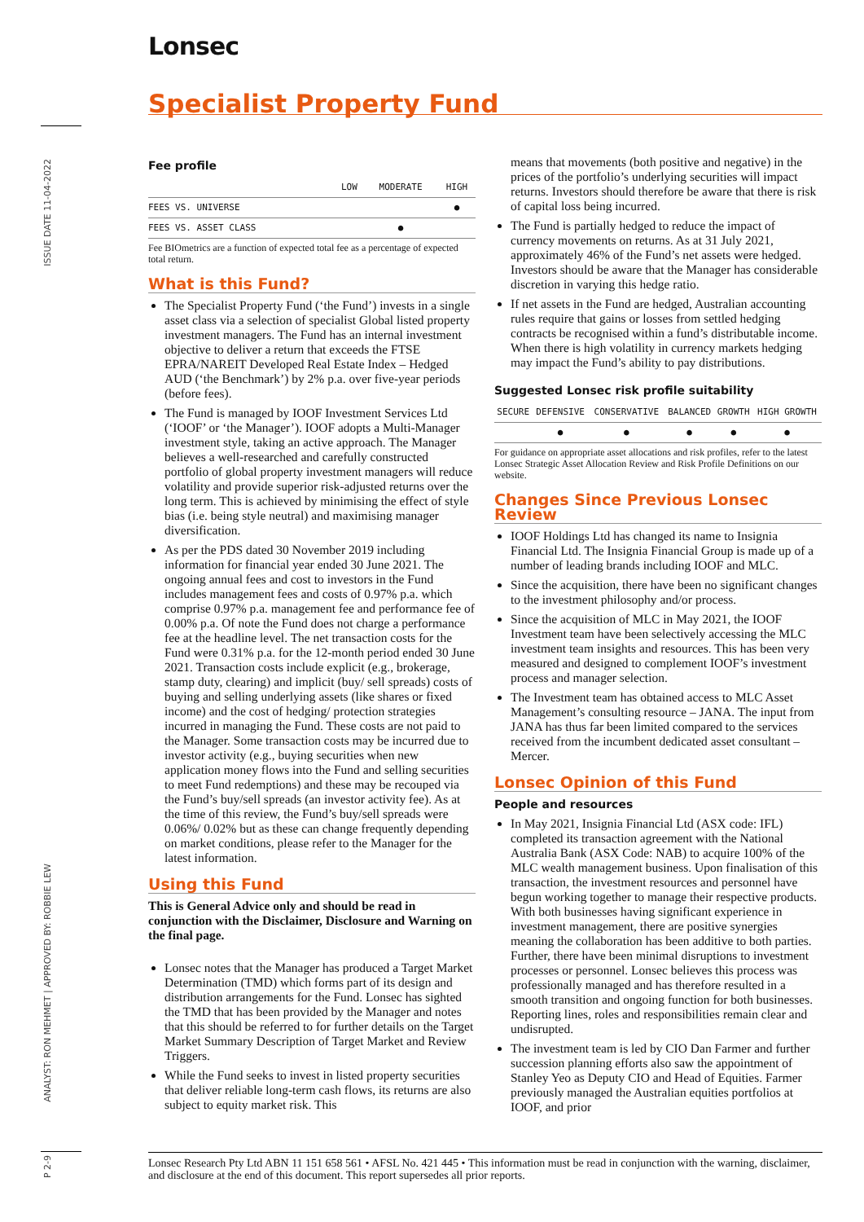ISSUE DATE 11-04-2022
ANALYST: RON MEHMET | APPROVED BY: ROBBIE LEW
P 2-9
Lonsec
Specialist Property Fund
Fee profile
| | LOW | MODERATE | HIGH |
| --- | --- | --- | --- |
| FEES VS. UNIVERSE | | | ● |
| FEES VS. ASSET CLASS | | ● | |
Fee BIOmetrics are a function of expected total fee as a percentage of expected total return.
What is this Fund?
The Specialist Property Fund (‘the Fund’) invests in a single asset class via a selection of specialist Global listed property investment managers. The Fund has an internal investment objective to deliver a return that exceeds the FTSE EPRA/NAREIT Developed Real Estate Index – Hedged AUD (‘the Benchmark’) by 2% p.a. over five-year periods (before fees).
The Fund is managed by IOOF Investment Services Ltd (‘IOOF’ or ‘the Manager’). IOOF adopts a Multi-Manager investment style, taking an active approach. The Manager believes a well-researched and carefully constructed portfolio of global property investment managers will reduce volatility and provide superior risk-adjusted returns over the long term. This is achieved by minimising the effect of style bias (i.e. being style neutral) and maximising manager diversification.
As per the PDS dated 30 November 2019 including information for financial year ended 30 June 2021. The ongoing annual fees and cost to investors in the Fund includes management fees and costs of 0.97% p.a. which comprise 0.97% p.a. management fee and performance fee of 0.00% p.a. Of note the Fund does not charge a performance fee at the headline level. The net transaction costs for the Fund were 0.31% p.a. for the 12-month period ended 30 June 2021. Transaction costs include explicit (e.g., brokerage, stamp duty, clearing) and implicit (buy/ sell spreads) costs of buying and selling underlying assets (like shares or fixed income) and the cost of hedging/ protection strategies incurred in managing the Fund. These costs are not paid to the Manager. Some transaction costs may be incurred due to investor activity (e.g., buying securities when new application money flows into the Fund and selling securities to meet Fund redemptions) and these may be recouped via the Fund’s buy/sell spreads (an investor activity fee). As at the time of this review, the Fund’s buy/sell spreads were 0.06%/ 0.02% but as these can change frequently depending on market conditions, please refer to the Manager for the latest information.
Using this Fund
This is General Advice only and should be read in conjunction with the Disclaimer, Disclosure and Warning on the final page.
Lonsec notes that the Manager has produced a Target Market Determination (TMD) which forms part of its design and distribution arrangements for the Fund. Lonsec has sighted the TMD that has been provided by the Manager and notes that this should be referred to for further details on the Target Market Summary Description of Target Market and Review Triggers.
While the Fund seeks to invest in listed property securities that deliver reliable long-term cash flows, its returns are also subject to equity market risk. This
means that movements (both positive and negative) in the prices of the portfolio’s underlying securities will impact returns. Investors should therefore be aware that there is risk of capital loss being incurred.
The Fund is partially hedged to reduce the impact of currency movements on returns. As at 31 July 2021, approximately 46% of the Fund’s net assets were hedged. Investors should be aware that the Manager has considerable discretion in varying this hedge ratio.
If net assets in the Fund are hedged, Australian accounting rules require that gains or losses from settled hedging contracts be recognised within a fund’s distributable income. When there is high volatility in currency markets hedging may impact the Fund’s ability to pay distributions.
Suggested Lonsec risk profile suitability
| SECURE | DEFENSIVE | CONSERVATIVE | BALANCED | GROWTH | HIGH GROWTH |
| --- | --- | --- | --- | --- | --- |
| | ● | ● | ● | ● | ● |
For guidance on appropriate asset allocations and risk profiles, refer to the latest Lonsec Strategic Asset Allocation Review and Risk Profile Definitions on our website.
Changes Since Previous Lonsec Review
IOOF Holdings Ltd has changed its name to Insignia Financial Ltd. The Insignia Financial Group is made up of a number of leading brands including IOOF and MLC.
Since the acquisition, there have been no significant changes to the investment philosophy and/or process.
Since the acquisition of MLC in May 2021, the IOOF Investment team have been selectively accessing the MLC investment team insights and resources. This has been very measured and designed to complement IOOF’s investment process and manager selection.
The Investment team has obtained access to MLC Asset Management’s consulting resource – JANA. The input from JANA has thus far been limited compared to the services received from the incumbent dedicated asset consultant – Mercer.
Lonsec Opinion of this Fund
People and resources
In May 2021, Insignia Financial Ltd (ASX code: IFL) completed its transaction agreement with the National Australia Bank (ASX Code: NAB) to acquire 100% of the MLC wealth management business. Upon finalisation of this transaction, the investment resources and personnel have begun working together to manage their respective products. With both businesses having significant experience in investment management, there are positive synergies meaning the collaboration has been additive to both parties. Further, there have been minimal disruptions to investment processes or personnel. Lonsec believes this process was professionally managed and has therefore resulted in a smooth transition and ongoing function for both businesses. Reporting lines, roles and responsibilities remain clear and undisrupted.
The investment team is led by CIO Dan Farmer and further succession planning efforts also saw the appointment of Stanley Yeo as Deputy CIO and Head of Equities. Farmer previously managed the Australian equities portfolios at IOOF, and prior
Lonsec Research Pty Ltd ABN 11 151 658 561 • AFSL No. 421 445 • This information must be read in conjunction with the warning, disclaimer, and disclosure at the end of this document. This report supersedes all prior reports.